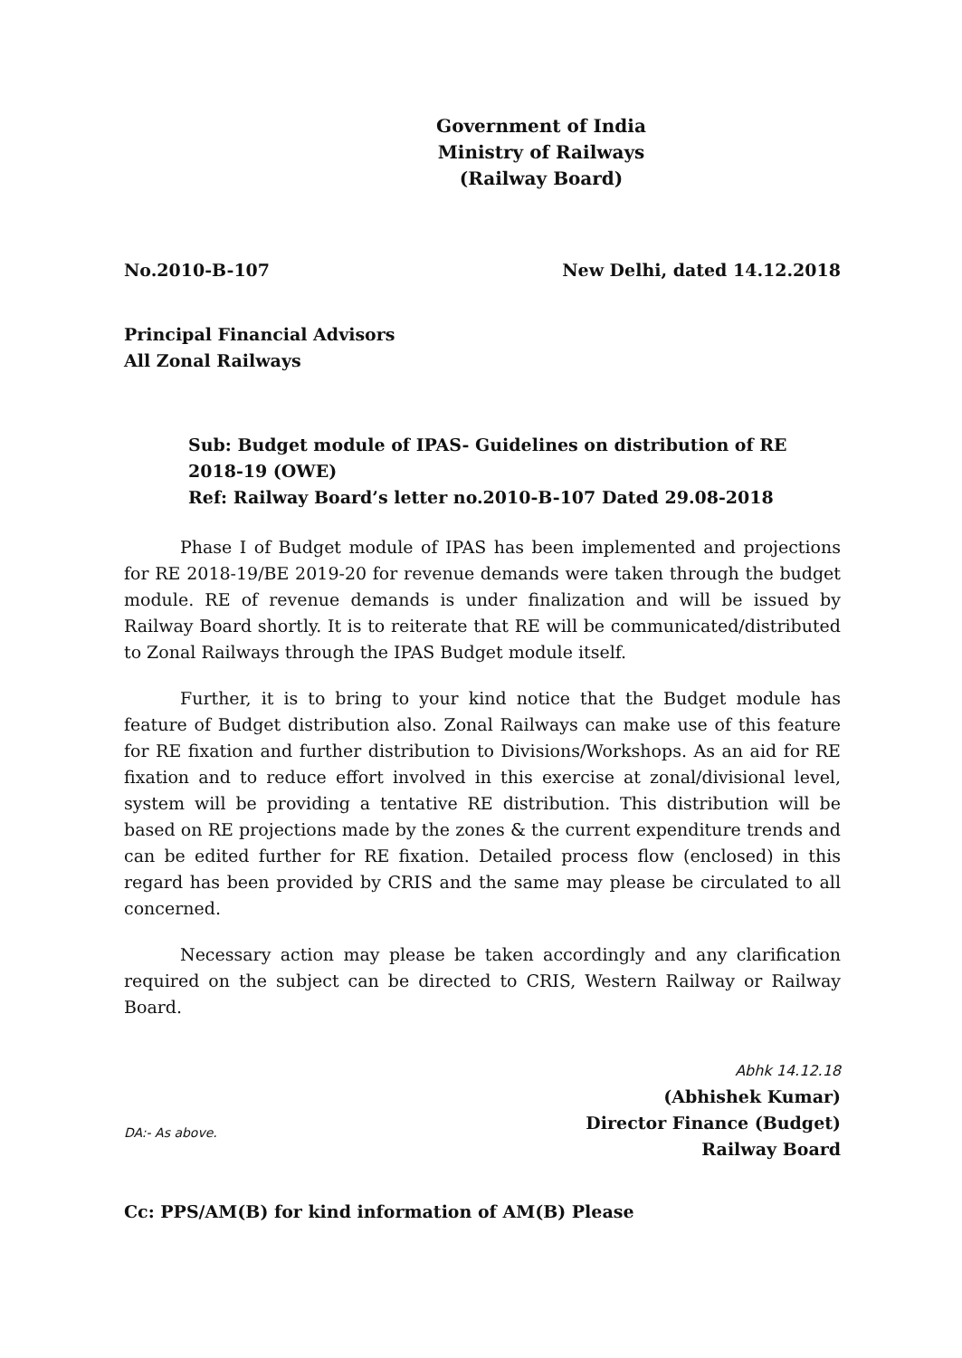Government of India
Ministry of Railways
(Railway Board)
No.2010-B-107 New Delhi, dated 14.12.2018
Principal Financial Advisors
All Zonal Railways
Sub: Budget module of IPAS- Guidelines on distribution of RE 2018-19 (OWE)
Ref: Railway Board’s letter no.2010-B-107 Dated 29.08-2018
Phase I of Budget module of IPAS has been implemented and projections for RE 2018-19/BE 2019-20 for revenue demands were taken through the budget module. RE of revenue demands is under finalization and will be issued by Railway Board shortly. It is to reiterate that RE will be communicated/distributed to Zonal Railways through the IPAS Budget module itself.
Further, it is to bring to your kind notice that the Budget module has feature of Budget distribution also. Zonal Railways can make use of this feature for RE fixation and further distribution to Divisions/Workshops. As an aid for RE fixation and to reduce effort involved in this exercise at zonal/divisional level, system will be providing a tentative RE distribution. This distribution will be based on RE projections made by the zones & the current expenditure trends and can be edited further for RE fixation. Detailed process flow (enclosed) in this regard has been provided by CRIS and the same may please be circulated to all concerned.
Necessary action may please be taken accordingly and any clarification required on the subject can be directed to CRIS, Western Railway or Railway Board.
DA:- As above.
Abhk 14.12.18
(Abhishek Kumar)
Director Finance (Budget)
Railway Board
Cc: PPS/AM(B) for kind information of AM(B) Please